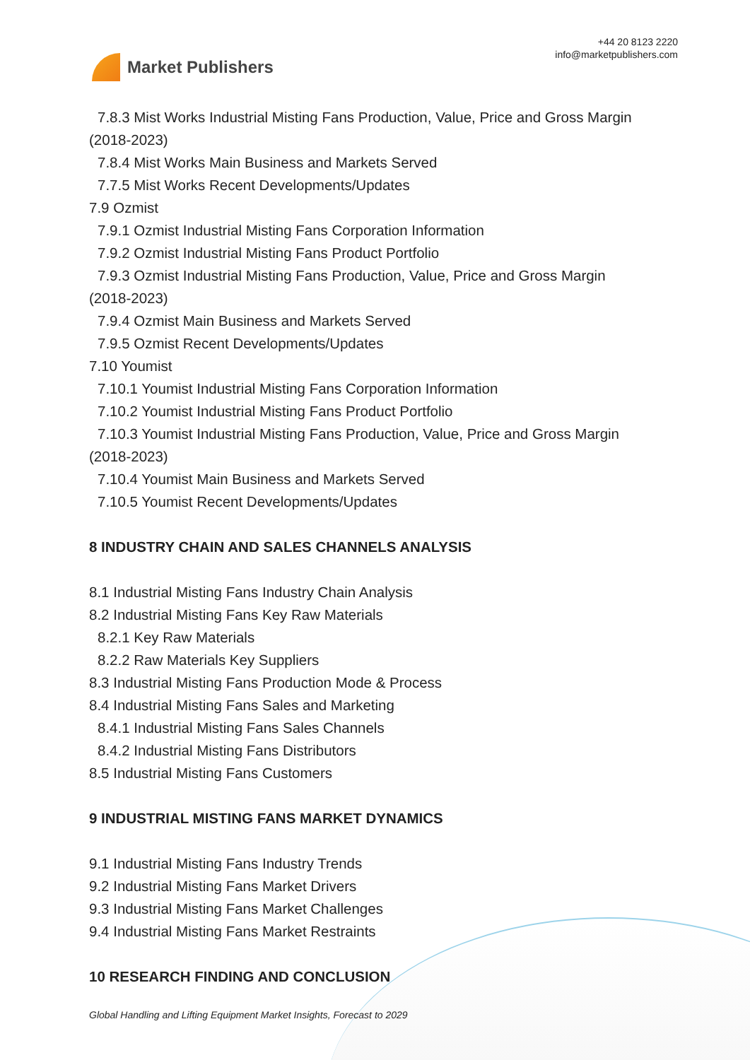Market Publishers
+44 20 8123 2220
info@marketpublishers.com
7.8.3 Mist Works Industrial Misting Fans Production, Value, Price and Gross Margin
(2018-2023)
7.8.4 Mist Works Main Business and Markets Served
7.7.5 Mist Works Recent Developments/Updates
7.9 Ozmist
7.9.1 Ozmist Industrial Misting Fans Corporation Information
7.9.2 Ozmist Industrial Misting Fans Product Portfolio
7.9.3 Ozmist Industrial Misting Fans Production, Value, Price and Gross Margin
(2018-2023)
7.9.4 Ozmist Main Business and Markets Served
7.9.5 Ozmist Recent Developments/Updates
7.10 Youmist
7.10.1 Youmist Industrial Misting Fans Corporation Information
7.10.2 Youmist Industrial Misting Fans Product Portfolio
7.10.3 Youmist Industrial Misting Fans Production, Value, Price and Gross Margin
(2018-2023)
7.10.4 Youmist Main Business and Markets Served
7.10.5 Youmist Recent Developments/Updates
8 INDUSTRY CHAIN AND SALES CHANNELS ANALYSIS
8.1 Industrial Misting Fans Industry Chain Analysis
8.2 Industrial Misting Fans Key Raw Materials
8.2.1 Key Raw Materials
8.2.2 Raw Materials Key Suppliers
8.3 Industrial Misting Fans Production Mode & Process
8.4 Industrial Misting Fans Sales and Marketing
8.4.1 Industrial Misting Fans Sales Channels
8.4.2 Industrial Misting Fans Distributors
8.5 Industrial Misting Fans Customers
9 INDUSTRIAL MISTING FANS MARKET DYNAMICS
9.1 Industrial Misting Fans Industry Trends
9.2 Industrial Misting Fans Market Drivers
9.3 Industrial Misting Fans Market Challenges
9.4 Industrial Misting Fans Market Restraints
10 RESEARCH FINDING AND CONCLUSION
Global Handling and Lifting Equipment Market Insights, Forecast to 2029